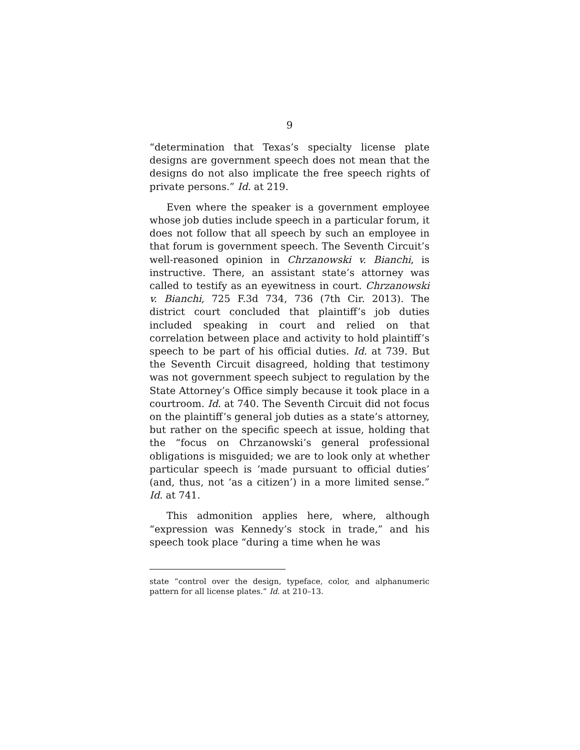9
“determination that Texas’s specialty license plate designs are government speech does not mean that the designs do not also implicate the free speech rights of private persons.” Id. at 219.
Even where the speaker is a government employee whose job duties include speech in a particular forum, it does not follow that all speech by such an employee in that forum is government speech. The Seventh Circuit’s well-reasoned opinion in Chrzanowski v. Bianchi, is instructive. There, an assistant state’s attorney was called to testify as an eyewitness in court. Chrzanowski v. Bianchi, 725 F.3d 734, 736 (7th Cir. 2013). The district court concluded that plaintiff’s job duties included speaking in court and relied on that correlation between place and activity to hold plaintiff’s speech to be part of his official duties. Id. at 739. But the Seventh Circuit disagreed, holding that testimony was not government speech subject to regulation by the State Attorney’s Office simply because it took place in a courtroom. Id. at 740. The Seventh Circuit did not focus on the plaintiff’s general job duties as a state’s attorney, but rather on the specific speech at issue, holding that the “focus on Chrzanowski’s general professional obligations is misguided; we are to look only at whether particular speech is ‘made pursuant to official duties’ (and, thus, not ‘as a citizen’) in a more limited sense.” Id. at 741.
This admonition applies here, where, although “expression was Kennedy’s stock in trade,” and his speech took place “during a time when he was
state “control over the design, typeface, color, and alphanumeric pattern for all license plates.” Id. at 210–13.